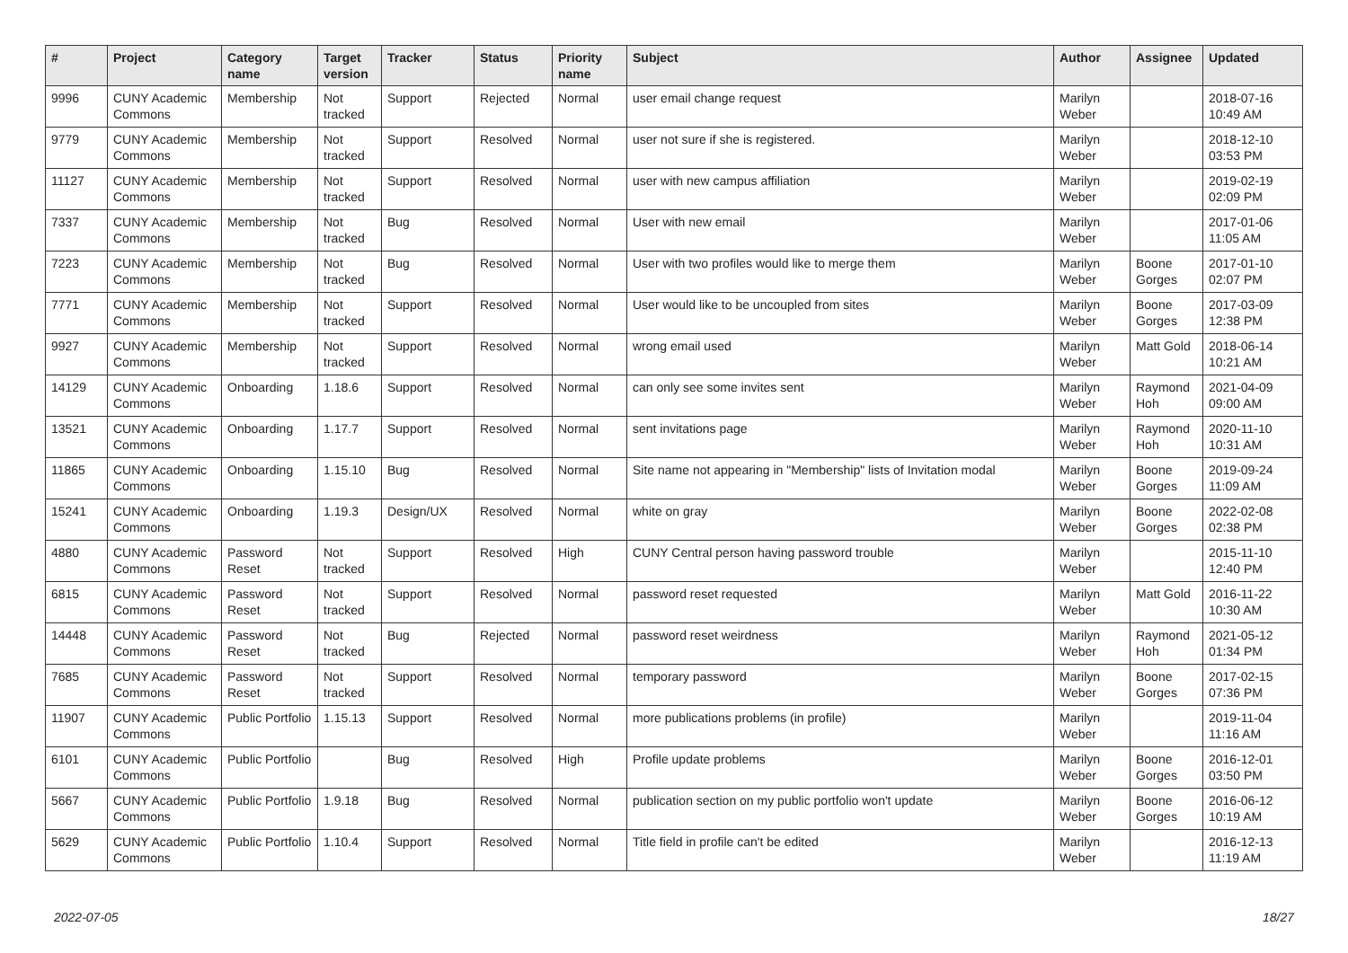| # | Project | Category name | Target version | Tracker | Status | Priority name | Subject | Author | Assignee | Updated |
| --- | --- | --- | --- | --- | --- | --- | --- | --- | --- | --- |
| 9996 | CUNY Academic Commons | Membership | Not tracked | Support | Rejected | Normal | user email change request | Marilyn Weber | | 2018-07-16 10:49 AM |
| 9779 | CUNY Academic Commons | Membership | Not tracked | Support | Resolved | Normal | user not sure if she is registered. | Marilyn Weber | | 2018-12-10 03:53 PM |
| 11127 | CUNY Academic Commons | Membership | Not tracked | Support | Resolved | Normal | user with new campus affiliation | Marilyn Weber | | 2019-02-19 02:09 PM |
| 7337 | CUNY Academic Commons | Membership | Not tracked | Bug | Resolved | Normal | User with new email | Marilyn Weber | | 2017-01-06 11:05 AM |
| 7223 | CUNY Academic Commons | Membership | Not tracked | Bug | Resolved | Normal | User with two profiles would like to merge them | Marilyn Weber | Boone Gorges | 2017-01-10 02:07 PM |
| 7771 | CUNY Academic Commons | Membership | Not tracked | Support | Resolved | Normal | User would like to be uncoupled from sites | Marilyn Weber | Boone Gorges | 2017-03-09 12:38 PM |
| 9927 | CUNY Academic Commons | Membership | Not tracked | Support | Resolved | Normal | wrong email used | Marilyn Weber | Matt Gold | 2018-06-14 10:21 AM |
| 14129 | CUNY Academic Commons | Onboarding | 1.18.6 | Support | Resolved | Normal | can only see some invites sent | Marilyn Weber | Raymond Hoh | 2021-04-09 09:00 AM |
| 13521 | CUNY Academic Commons | Onboarding | 1.17.7 | Support | Resolved | Normal | sent invitations page | Marilyn Weber | Raymond Hoh | 2020-11-10 10:31 AM |
| 11865 | CUNY Academic Commons | Onboarding | 1.15.10 | Bug | Resolved | Normal | Site name not appearing in "Membership" lists of Invitation modal | Marilyn Weber | Boone Gorges | 2019-09-24 11:09 AM |
| 15241 | CUNY Academic Commons | Onboarding | 1.19.3 | Design/UX | Resolved | Normal | white on gray | Marilyn Weber | Boone Gorges | 2022-02-08 02:38 PM |
| 4880 | CUNY Academic Commons | Password Reset | Not tracked | Support | Resolved | High | CUNY Central person having password trouble | Marilyn Weber | | 2015-11-10 12:40 PM |
| 6815 | CUNY Academic Commons | Password Reset | Not tracked | Support | Resolved | Normal | password reset requested | Marilyn Weber | Matt Gold | 2016-11-22 10:30 AM |
| 14448 | CUNY Academic Commons | Password Reset | Not tracked | Bug | Rejected | Normal | password reset weirdness | Marilyn Weber | Raymond Hoh | 2021-05-12 01:34 PM |
| 7685 | CUNY Academic Commons | Password Reset | Not tracked | Support | Resolved | Normal | temporary password | Marilyn Weber | Boone Gorges | 2017-02-15 07:36 PM |
| 11907 | CUNY Academic Commons | Public Portfolio | 1.15.13 | Support | Resolved | Normal | more publications problems (in profile) | Marilyn Weber | | 2019-11-04 11:16 AM |
| 6101 | CUNY Academic Commons | Public Portfolio | | Bug | Resolved | High | Profile update problems | Marilyn Weber | Boone Gorges | 2016-12-01 03:50 PM |
| 5667 | CUNY Academic Commons | Public Portfolio | 1.9.18 | Bug | Resolved | Normal | publication section on my public portfolio won't update | Marilyn Weber | Boone Gorges | 2016-06-12 10:19 AM |
| 5629 | CUNY Academic Commons | Public Portfolio | 1.10.4 | Support | Resolved | Normal | Title field in profile can't be edited | Marilyn Weber | | 2016-12-13 11:19 AM |
2022-07-05 18/27